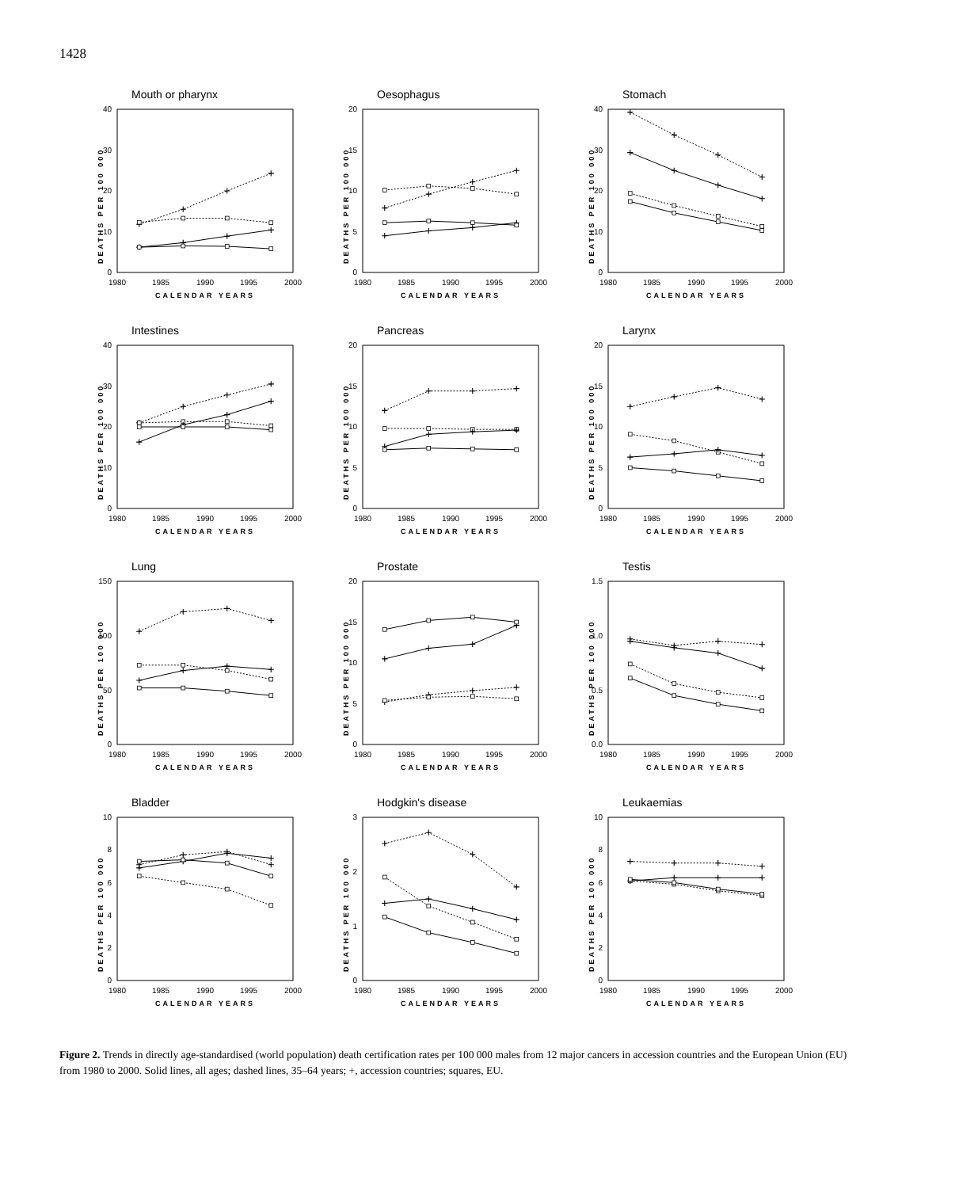1428
Mouth or pharynx
DEATHS PER 100 000
0
10
20
30
40
1980
1985
1990
1995
2000
CALENDAR YEARS
Oesophagus
DEATHS PER 100 000
0
5
10
15
20
1980
1985
1990
1995
2000
CALENDAR YEARS
Stomach
DEATHS PER 100 000
0
10
20
30
40
1980
1985
1990
1995
2000
CALENDAR YEARS
Intestines
DEATHS PER 100 000
0
10
20
30
40
1980
1985
1990
1995
2000
CALENDAR YEARS
Pancreas
DEATHS PER 100 000
0
5
10
15
20
1980
1985
1990
1995
2000
CALENDAR YEARS
Larynx
DEATHS PER 100 000
0
5
10
15
20
1980
1985
1990
1995
2000
CALENDAR YEARS
Lung
DEATHS PER 100 000
0
50
100
150
1980
1985
1990
1995
2000
CALENDAR YEARS
Prostate
DEATHS PER 100 000
0
5
10
15
20
1980
1985
1990
1995
2000
CALENDAR YEARS
Testis
DEATHS PER 100 000
0.0
0.5
1.0
1.5
1980
1985
1990
1995
2000
CALENDAR YEARS
Bladder
DEATHS PER 100 000
0
2
4
6
8
10
1980
1985
1990
1995
2000
CALENDAR YEARS
Hodgkin's disease
DEATHS PER 100 000
0
1
2
3
1980
1985
1990
1995
2000
CALENDAR YEARS
Leukaemias
DEATHS PER 100 000
0
2
4
6
8
10
1980
1985
1990
1995
2000
CALENDAR YEARS
Figure 2. Trends in directly age-standardised (world population) death certification rates per 100 000 males from 12 major cancers in accession countries and the European Union (EU) from 1980 to 2000. Solid lines, all ages; dashed lines, 35–64 years; +, accession countries; squares, EU.